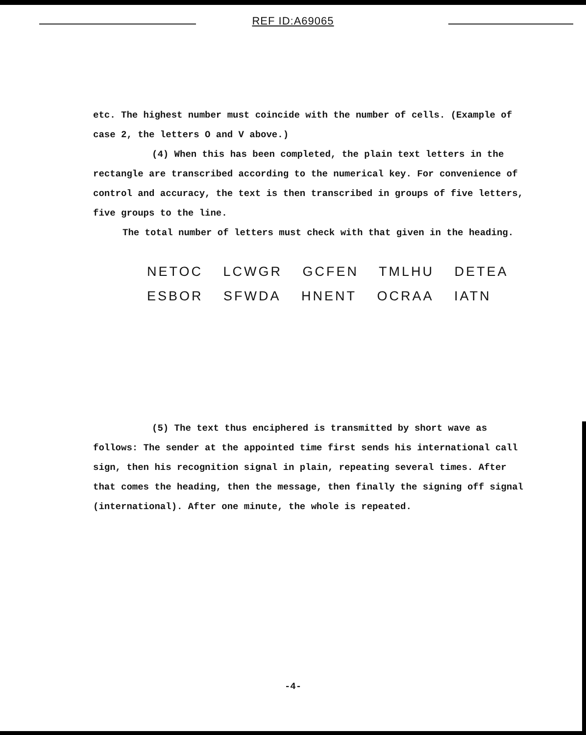REF ID:A69065
etc. The highest number must coincide with the number of cells. (Example of case 2, the letters O and V above.)
(4) When this has been completed, the plain text letters in the rectangle are transcribed according to the numerical key. For convenience of control and accuracy, the text is then transcribed in groups of five letters, five groups to the line.
The total number of letters must check with that given in the heading.
NETOC LCWGR GCFEN TMLHU DETEA
ESBOR SFWDA HNENT OCRAA IATN
(5) The text thus enciphered is transmitted by short wave as follows: The sender at the appointed time first sends his international call sign, then his recognition signal in plain, repeating several times. After that comes the heading, then the message, then finally the signing off signal (international). After one minute, the whole is repeated.
-4-